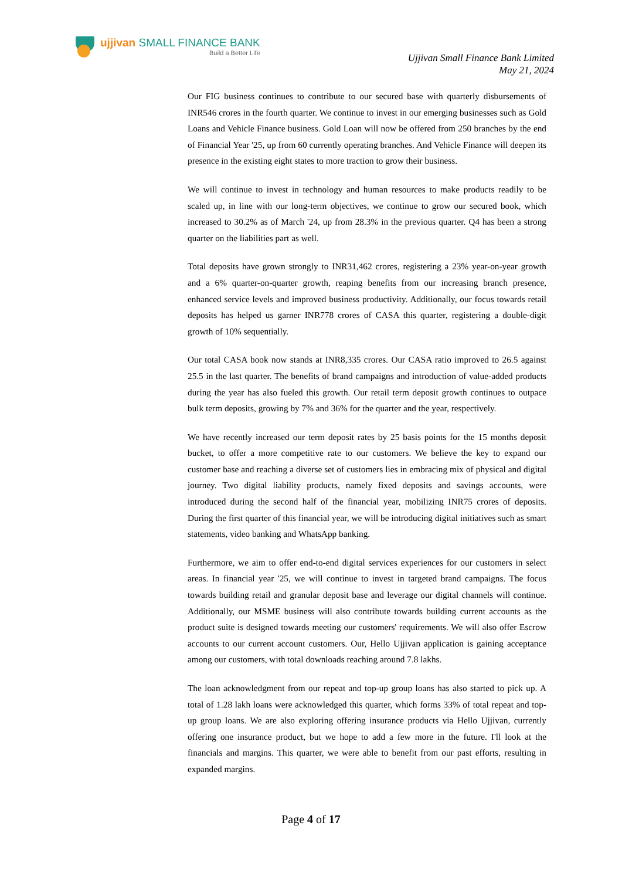ujjivan SMALL FINANCE BANK
Build a Better Life
Ujjivan Small Finance Bank Limited
May 21, 2024
Our FIG business continues to contribute to our secured base with quarterly disbursements of INR546 crores in the fourth quarter. We continue to invest in our emerging businesses such as Gold Loans and Vehicle Finance business. Gold Loan will now be offered from 250 branches by the end of Financial Year '25, up from 60 currently operating branches. And Vehicle Finance will deepen its presence in the existing eight states to more traction to grow their business.
We will continue to invest in technology and human resources to make products readily to be scaled up, in line with our long-term objectives, we continue to grow our secured book, which increased to 30.2% as of March '24, up from 28.3% in the previous quarter. Q4 has been a strong quarter on the liabilities part as well.
Total deposits have grown strongly to INR31,462 crores, registering a 23% year-on-year growth and a 6% quarter-on-quarter growth, reaping benefits from our increasing branch presence, enhanced service levels and improved business productivity. Additionally, our focus towards retail deposits has helped us garner INR778 crores of CASA this quarter, registering a double-digit growth of 10% sequentially.
Our total CASA book now stands at INR8,335 crores. Our CASA ratio improved to 26.5 against 25.5 in the last quarter. The benefits of brand campaigns and introduction of value-added products during the year has also fueled this growth. Our retail term deposit growth continues to outpace bulk term deposits, growing by 7% and 36% for the quarter and the year, respectively.
We have recently increased our term deposit rates by 25 basis points for the 15 months deposit bucket, to offer a more competitive rate to our customers. We believe the key to expand our customer base and reaching a diverse set of customers lies in embracing mix of physical and digital journey. Two digital liability products, namely fixed deposits and savings accounts, were introduced during the second half of the financial year, mobilizing INR75 crores of deposits. During the first quarter of this financial year, we will be introducing digital initiatives such as smart statements, video banking and WhatsApp banking.
Furthermore, we aim to offer end-to-end digital services experiences for our customers in select areas. In financial year '25, we will continue to invest in targeted brand campaigns. The focus towards building retail and granular deposit base and leverage our digital channels will continue. Additionally, our MSME business will also contribute towards building current accounts as the product suite is designed towards meeting our customers' requirements. We will also offer Escrow accounts to our current account customers. Our, Hello Ujjivan application is gaining acceptance among our customers, with total downloads reaching around 7.8 lakhs.
The loan acknowledgment from our repeat and top-up group loans has also started to pick up. A total of 1.28 lakh loans were acknowledged this quarter, which forms 33% of total repeat and top-up group loans. We are also exploring offering insurance products via Hello Ujjivan, currently offering one insurance product, but we hope to add a few more in the future. I'll look at the financials and margins. This quarter, we were able to benefit from our past efforts, resulting in expanded margins.
Page 4 of 17